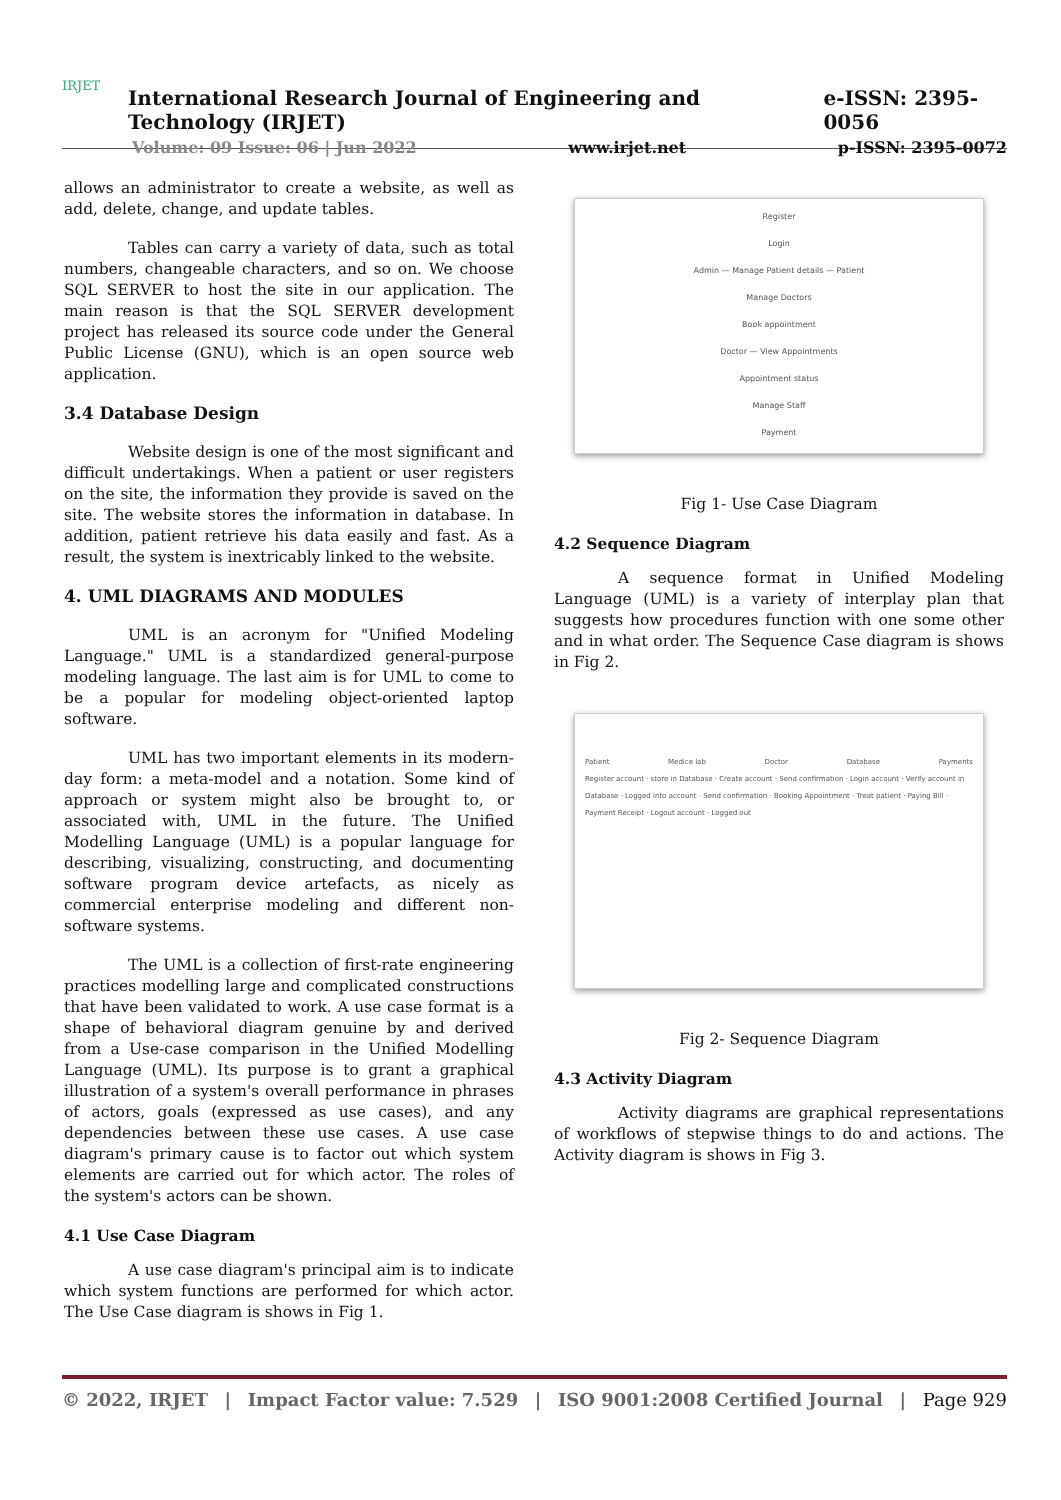IRJET
International Research Journal of Engineering and Technology (IRJET) e-ISSN: 2395-0056
Volume: 09 Issue: 06 | Jun 2022 www.irjet.net p-ISSN: 2395-0072
allows an administrator to create a website, as well as add, delete, change, and update tables.
Tables can carry a variety of data, such as total numbers, changeable characters, and so on. We choose SQL SERVER to host the site in our application. The main reason is that the SQL SERVER development project has released its source code under the General Public License (GNU), which is an open source web application.
3.4 Database Design
Website design is one of the most significant and difficult undertakings. When a patient or user registers on the site, the information they provide is saved on the site. The website stores the information in database. In addition, patient retrieve his data easily and fast. As a result, the system is inextricably linked to the website.
4. UML DIAGRAMS AND MODULES
UML is an acronym for "Unified Modeling Language." UML is a standardized general-purpose modeling language. The last aim is for UML to come to be a popular for modeling object-oriented laptop software.
UML has two important elements in its modern-day form: a meta-model and a notation. Some kind of approach or system might also be brought to, or associated with, UML in the future. The Unified Modelling Language (UML) is a popular language for describing, visualizing, constructing, and documenting software program device artefacts, as nicely as commercial enterprise modeling and different non-software systems.
The UML is a collection of first-rate engineering practices modelling large and complicated constructions that have been validated to work. A use case format is a shape of behavioral diagram genuine by and derived from a Use-case comparison in the Unified Modelling Language (UML). Its purpose is to grant a graphical illustration of a system's overall performance in phrases of actors, goals (expressed as use cases), and any dependencies between these use cases. A use case diagram's primary cause is to factor out which system elements are carried out for which actor. The roles of the system's actors can be shown.
4.1 Use Case Diagram
A use case diagram's principal aim is to indicate which system functions are performed for which actor. The Use Case diagram is shows in Fig 1.
Register
Login
Admin — Manage Patient details — Patient
Manage Doctors
Book appointment
Doctor — View Appointments
Appointment status
Manage Staff
Payment
Fig 1- Use Case Diagram
4.2 Sequence Diagram
A sequence format in Unified Modeling Language (UML) is a variety of interplay plan that suggests how procedures function with one some other and in what order. The Sequence Case diagram is shows in Fig 2.
Patient Medice lab Doctor Database Payments
Register account · store in Database · Create account · Send confirmation · Login account · Verify account in Database · Logged into account · Send confirmation · Booking Appointment · Treat patient · Paying Bill · Payment Receipt · Logout account · Logged out
Fig 2- Sequence Diagram
4.3 Activity Diagram
Activity diagrams are graphical representations of workflows of stepwise things to do and actions. The Activity diagram is shows in Fig 3.
© 2022, IRJET | Impact Factor value: 7.529 | ISO 9001:2008 Certified Journal | Page 929